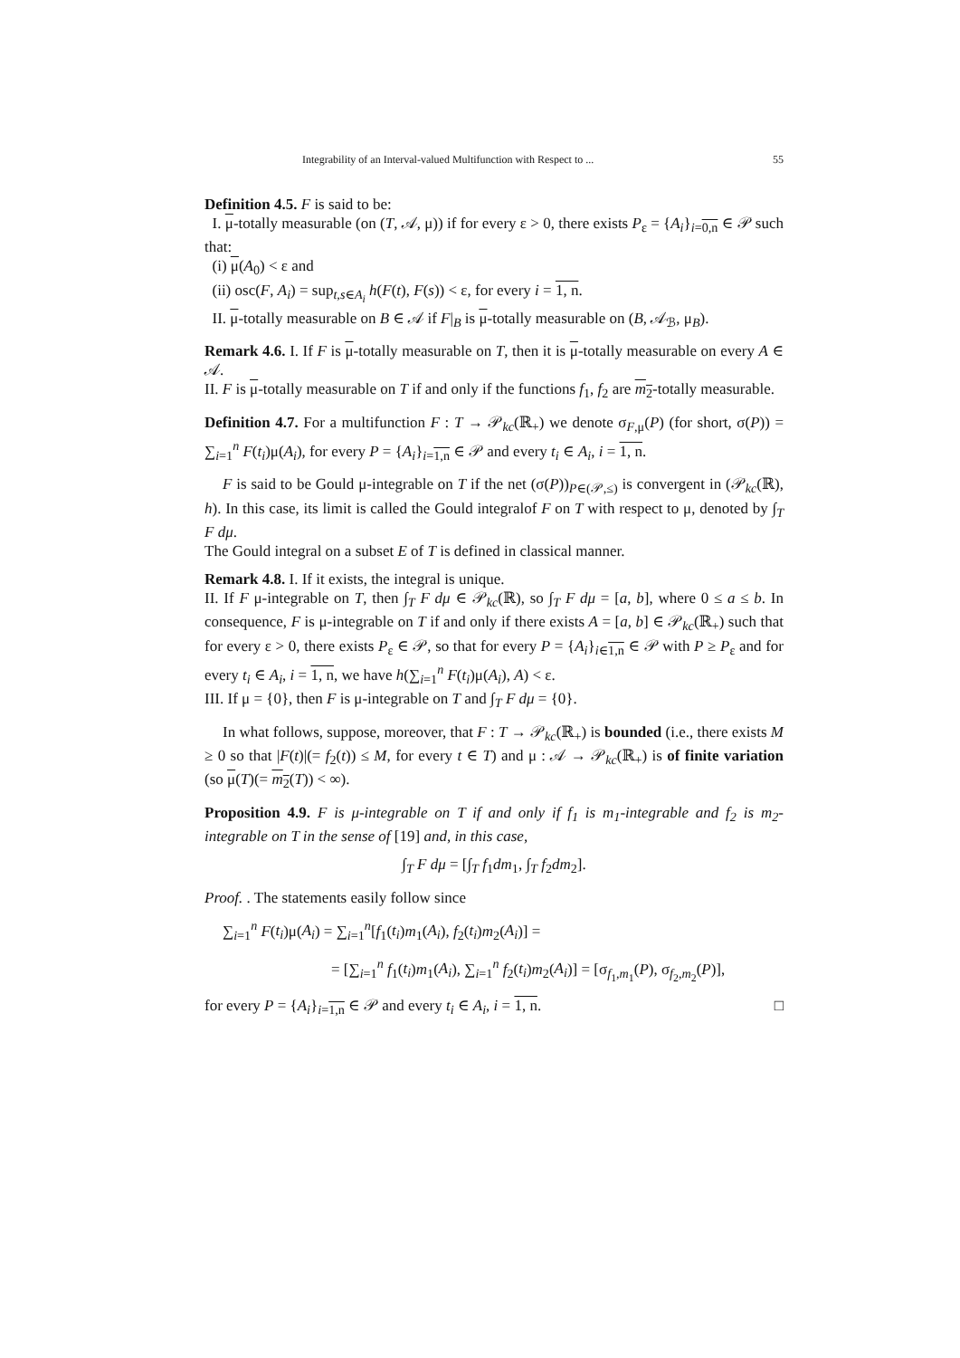Integrability of an Interval-valued Multifunction with Respect to ... 55
Definition 4.5. F is said to be:
I. μ-totally measurable (on (T, 𝒜, μ)) if for every ε > 0, there exists P<sub>ε</sub> = {A<sub>i</sub>}<sub>i=0,n</sub> ∈ 𝒫 such that:
(i) μ(A<sub>0</sub>) < ε and
(ii) osc(F, A<sub>i</sub>) = sup<sub>t,s∈A<sub>i</sub></sub> h(F(t), F(s)) < ε, for every i = 1, n.
II. μ-totally measurable on B ∈ 𝒜 if F|<sub>B</sub> is μ-totally measurable on (B, 𝒜<sub>ℬ</sub>, μ<sub>B</sub>).
Remark 4.6. I. If F is μ-totally measurable on T, then it is μ-totally measurable on every A ∈ 𝒜.
II. F is μ-totally measurable on T if and only if the functions f<sub>1</sub>, f<sub>2</sub> are m<sub>2</sub>-totally measurable.
Definition 4.7. For a multifunction F : T → 𝒫<sub>kc</sub>(ℝ<sub>+</sub>) we denote σ<sub>F,μ</sub>(P) (for short, σ(P)) = ∑<sub>i=1</sub><sup>n</sup> F(t<sub>i</sub>)μ(A<sub>i</sub>), for every P = {A<sub>i</sub>}<sub>i=1,n</sub> ∈ 𝒫 and every t<sub>i</sub> ∈ A<sub>i</sub>, i = 1, n.
F is said to be Gould μ-integrable on T if the net (σ(P))<sub>P∈(𝒫,≤)</sub> is convergent in (𝒫<sub>kc</sub>(ℝ), h). In this case, its limit is called the Gould integralof F on T with respect to μ, denoted by ∫<sub>T</sub> F dμ.
The Gould integral on a subset E of T is defined in classical manner.
Remark 4.8. I. If it exists, the integral is unique.
II. If F μ-integrable on T, then ∫<sub>T</sub> F dμ ∈ 𝒫<sub>kc</sub>(ℝ), so ∫<sub>T</sub> F dμ = [a, b], where 0 ≤ a ≤ b. In consequence, F is μ-integrable on T if and only if there exists A = [a, b] ∈ 𝒫<sub>kc</sub>(ℝ<sub>+</sub>) such that for every ε > 0, there exists P<sub>ε</sub> ∈ 𝒫, so that for every P = {A<sub>i</sub>}<sub>i∈1,n</sub> ∈ 𝒫 with P ≥ P<sub>ε</sub> and for every t<sub>i</sub> ∈ A<sub>i</sub>, i = 1, n, we have h(∑<sub>i=1</sub><sup>n</sup> F(t<sub>i</sub>)μ(A<sub>i</sub>), A) < ε.
III. If μ = {0}, then F is μ-integrable on T and ∫<sub>T</sub> F dμ = {0}.
In what follows, suppose, moreover, that F : T → 𝒫<sub>kc</sub>(ℝ<sub>+</sub>) is bounded (i.e., there exists M ≥ 0 so that |F(t)|(= f<sub>2</sub>(t)) ≤ M, for every t ∈ T) and μ : 𝒜 → 𝒫<sub>kc</sub>(ℝ<sub>+</sub>) is of finite variation (so μ(T)(= m<sub>2</sub>(T)) < ∞).
Proposition 4.9. F is μ-integrable on T if and only if f<sub>1</sub> is m<sub>1</sub>-integrable and f<sub>2</sub> is m<sub>2</sub>-integrable on T in the sense of [19] and, in this case,
∫<sub>T</sub> F dμ = [∫<sub>T</sub> f<sub>1</sub>dm<sub>1</sub>, ∫<sub>T</sub> f<sub>2</sub>dm<sub>2</sub>].
Proof. . The statements easily follow since
∑<sub>i=1</sub><sup>n</sup> F(t<sub>i</sub>)μ(A<sub>i</sub>) = ∑<sub>i=1</sub><sup>n</sup>[f<sub>1</sub>(t<sub>i</sub>)m<sub>1</sub>(A<sub>i</sub>), f<sub>2</sub>(t<sub>i</sub>)m<sub>2</sub>(A<sub>i</sub>)] =
= [∑<sub>i=1</sub><sup>n</sup> f<sub>1</sub>(t<sub>i</sub>)m<sub>1</sub>(A<sub>i</sub>), ∑<sub>i=1</sub><sup>n</sup> f<sub>2</sub>(t<sub>i</sub>)m<sub>2</sub>(A<sub>i</sub>)] = [σ<sub>f<sub>1</sub>,m<sub>1</sub></sub>(P), σ<sub>f<sub>2</sub>,m<sub>2</sub></sub>(P)],
for every P = {A<sub>i</sub>}<sub>i=1,n</sub> ∈ 𝒫 and every t<sub>i</sub> ∈ A<sub>i</sub>, i = 1, n. □